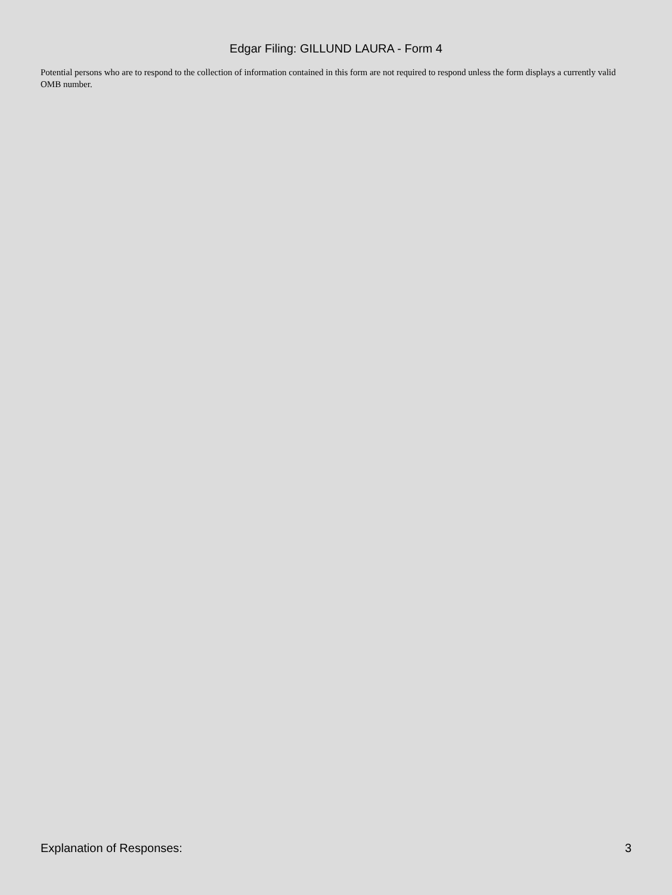Edgar Filing: GILLUND LAURA - Form 4
Potential persons who are to respond to the collection of information contained in this form are not required to respond unless the form displays a currently valid OMB number.
Explanation of Responses: 3